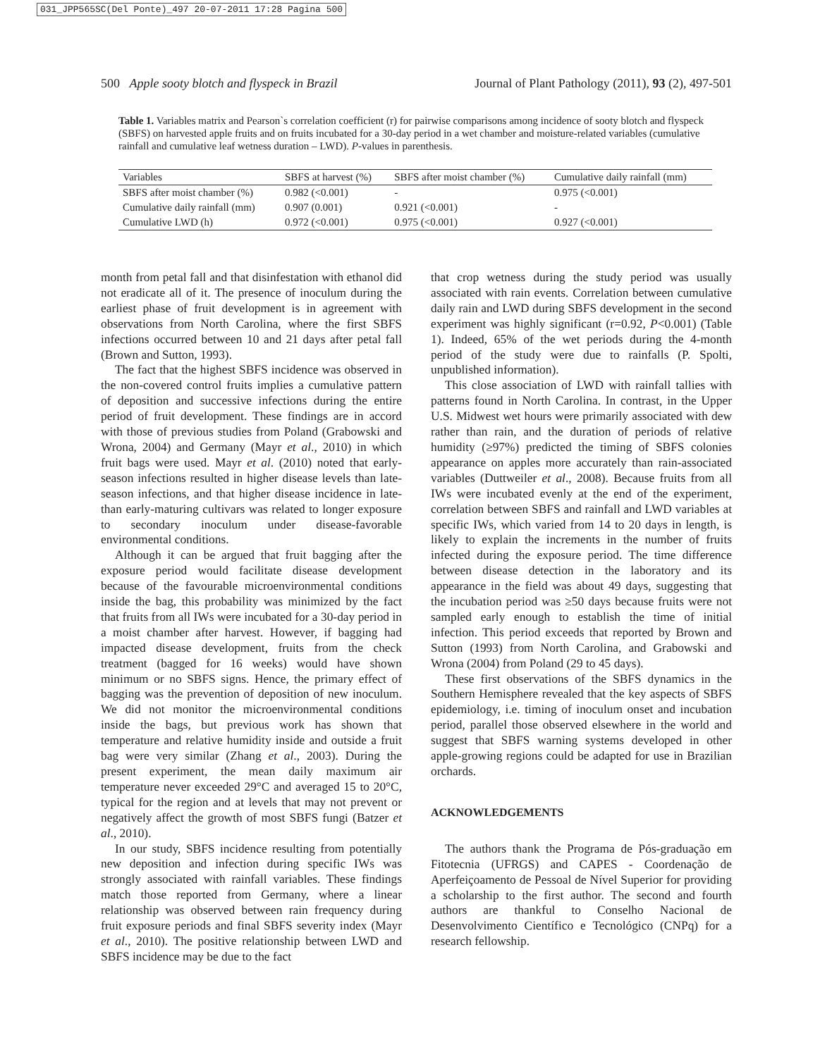031_JPP565SC(Del Ponte)_497 20-07-2011 17:28 Pagina 500
500 Apple sooty blotch and flyspeck in Brazil Journal of Plant Pathology (2011), 93 (2), 497-501
Table 1. Variables matrix and Pearson`s correlation coefficient (r) for pairwise comparisons among incidence of sooty blotch and flyspeck (SBFS) on harvested apple fruits and on fruits incubated for a 30-day period in a wet chamber and moisture-related variables (cumulative rainfall and cumulative leaf wetness duration – LWD). P-values in parenthesis.
| Variables | SBFS at harvest (%) | SBFS after moist chamber (%) | Cumulative daily rainfall (mm) |
| --- | --- | --- | --- |
| SBFS after moist chamber (%) | 0.982 (<0.001) | - | 0.975 (<0.001) |
| Cumulative daily rainfall (mm) | 0.907 (0.001) | 0.921 (<0.001) | - |
| Cumulative LWD (h) | 0.972 (<0.001) | 0.975 (<0.001) | 0.927 (<0.001) |
month from petal fall and that disinfestation with ethanol did not eradicate all of it. The presence of inoculum during the earliest phase of fruit development is in agreement with observations from North Carolina, where the first SBFS infections occurred between 10 and 21 days after petal fall (Brown and Sutton, 1993).
The fact that the highest SBFS incidence was observed in the non-covered control fruits implies a cumulative pattern of deposition and successive infections during the entire period of fruit development. These findings are in accord with those of previous studies from Poland (Grabowski and Wrona, 2004) and Germany (Mayr et al., 2010) in which fruit bags were used. Mayr et al. (2010) noted that early-season infections resulted in higher disease levels than late-season infections, and that higher disease incidence in late- than early-maturing cultivars was related to longer exposure to secondary inoculum under disease-favorable environmental conditions.
Although it can be argued that fruit bagging after the exposure period would facilitate disease development because of the favourable microenvironmental conditions inside the bag, this probability was minimized by the fact that fruits from all IWs were incubated for a 30-day period in a moist chamber after harvest. However, if bagging had impacted disease development, fruits from the check treatment (bagged for 16 weeks) would have shown minimum or no SBFS signs. Hence, the primary effect of bagging was the prevention of deposition of new inoculum. We did not monitor the microenvironmental conditions inside the bags, but previous work has shown that temperature and relative humidity inside and outside a fruit bag were very similar (Zhang et al., 2003). During the present experiment, the mean daily maximum air temperature never exceeded 29°C and averaged 15 to 20°C, typical for the region and at levels that may not prevent or negatively affect the growth of most SBFS fungi (Batzer et al., 2010).
In our study, SBFS incidence resulting from potentially new deposition and infection during specific IWs was strongly associated with rainfall variables. These findings match those reported from Germany, where a linear relationship was observed between rain frequency during fruit exposure periods and final SBFS severity index (Mayr et al., 2010). The positive relationship between LWD and SBFS incidence may be due to the fact
that crop wetness during the study period was usually associated with rain events. Correlation between cumulative daily rain and LWD during SBFS development in the second experiment was highly significant (r=0.92, P<0.001) (Table 1). Indeed, 65% of the wet periods during the 4-month period of the study were due to rainfalls (P. Spolti, unpublished information).
This close association of LWD with rainfall tallies with patterns found in North Carolina. In contrast, in the Upper U.S. Midwest wet hours were primarily associated with dew rather than rain, and the duration of periods of relative humidity (≥97%) predicted the timing of SBFS colonies appearance on apples more accurately than rain-associated variables (Duttweiler et al., 2008). Because fruits from all IWs were incubated evenly at the end of the experiment, correlation between SBFS and rainfall and LWD variables at specific IWs, which varied from 14 to 20 days in length, is likely to explain the increments in the number of fruits infected during the exposure period. The time difference between disease detection in the laboratory and its appearance in the field was about 49 days, suggesting that the incubation period was ≥50 days because fruits were not sampled early enough to establish the time of initial infection. This period exceeds that reported by Brown and Sutton (1993) from North Carolina, and Grabowski and Wrona (2004) from Poland (29 to 45 days).
These first observations of the SBFS dynamics in the Southern Hemisphere revealed that the key aspects of SBFS epidemiology, i.e. timing of inoculum onset and incubation period, parallel those observed elsewhere in the world and suggest that SBFS warning systems developed in other apple-growing regions could be adapted for use in Brazilian orchards.
ACKNOWLEDGEMENTS
The authors thank the Programa de Pós-graduação em Fitotecnia (UFRGS) and CAPES - Coordenação de Aperfeiçoamento de Pessoal de Nível Superior for providing a scholarship to the first author. The second and fourth authors are thankful to Conselho Nacional de Desenvolvimento Científico e Tecnológico (CNPq) for a research fellowship.